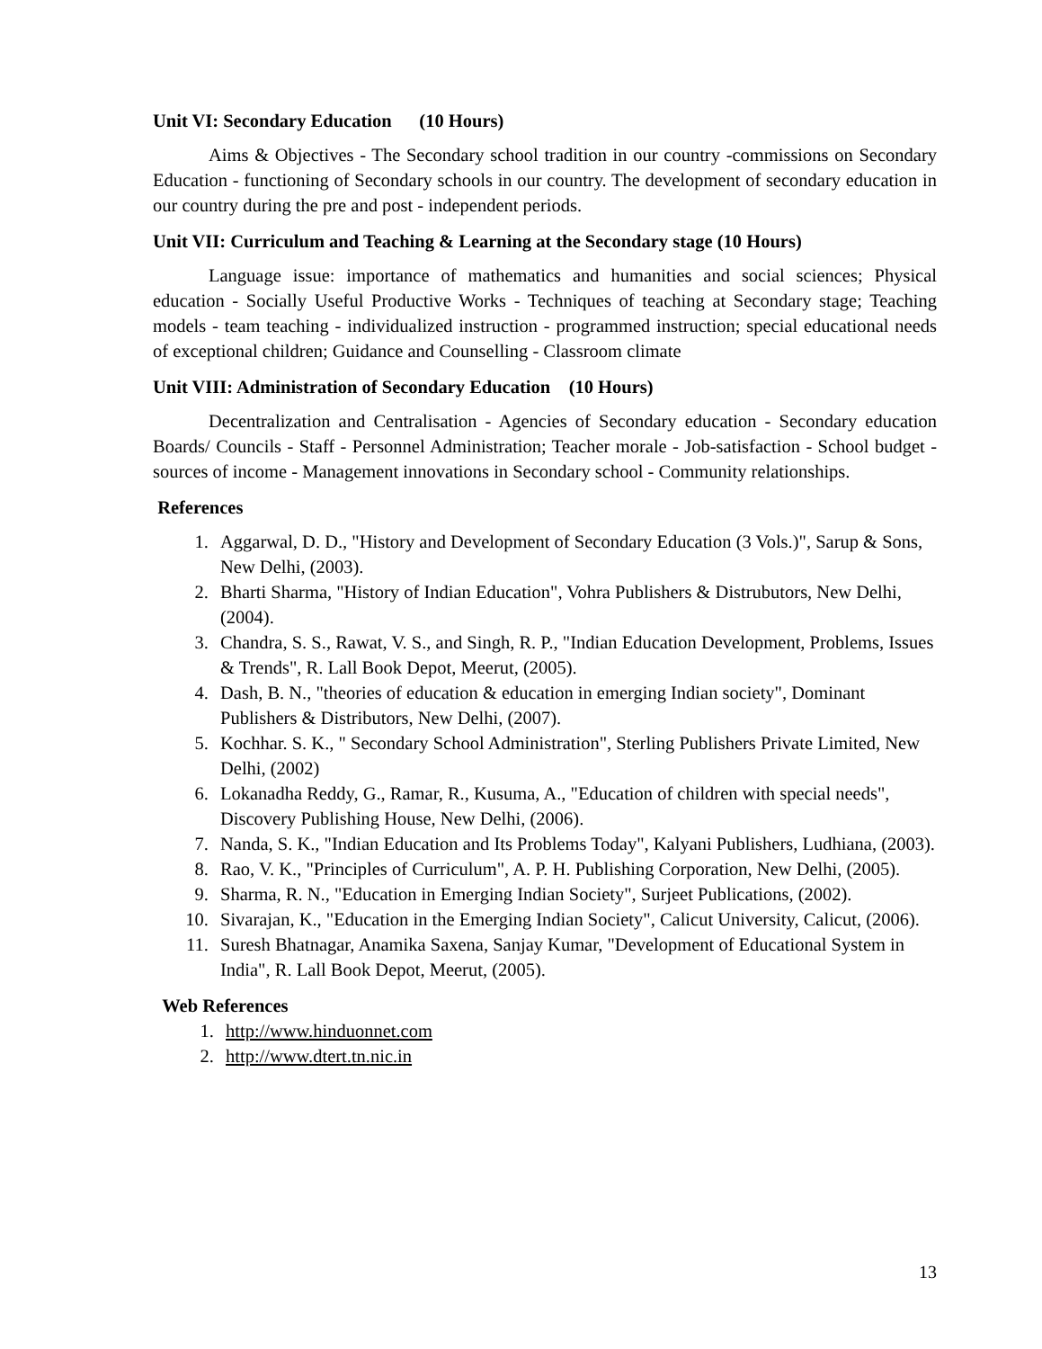Unit VI: Secondary Education (10 Hours)
Aims & Objectives - The Secondary school tradition in our country -commissions on Secondary Education - functioning of Secondary schools in our country. The development of secondary education in our country during the pre and post - independent periods.
Unit VII: Curriculum and Teaching & Learning at the Secondary stage (10 Hours)
Language issue: importance of mathematics and humanities and social sciences; Physical education - Socially Useful Productive Works - Techniques of teaching at Secondary stage; Teaching models - team teaching - individualized instruction - programmed instruction; special educational needs of exceptional children; Guidance and Counselling - Classroom climate
Unit VIII: Administration of Secondary Education (10 Hours)
Decentralization and Centralisation - Agencies of Secondary education - Secondary education Boards/ Councils - Staff - Personnel Administration; Teacher morale - Job-satisfaction - School budget - sources of income - Management innovations in Secondary school - Community relationships.
References
1. Aggarwal, D. D., "History and Development of Secondary Education (3 Vols.)", Sarup & Sons, New Delhi, (2003).
2. Bharti Sharma, "History of Indian Education", Vohra Publishers & Distrubutors, New Delhi, (2004).
3. Chandra, S. S., Rawat, V. S., and Singh, R. P., "Indian Education Development, Problems, Issues & Trends", R. Lall Book Depot, Meerut, (2005).
4. Dash, B. N., "theories of education & education in emerging Indian society", Dominant Publishers & Distributors, New Delhi, (2007).
5. Kochhar. S. K., " Secondary School Administration", Sterling Publishers Private Limited, New Delhi, (2002)
6. Lokanadha Reddy, G., Ramar, R., Kusuma, A., "Education of children with special needs", Discovery Publishing House, New Delhi, (2006).
7. Nanda, S. K., "Indian Education and Its Problems Today", Kalyani Publishers, Ludhiana, (2003).
8. Rao, V. K., "Principles of Curriculum", A. P. H. Publishing Corporation, New Delhi, (2005).
9. Sharma, R. N., "Education in Emerging Indian Society", Surjeet Publications, (2002).
10. Sivarajan, K., "Education in the Emerging Indian Society", Calicut University, Calicut, (2006).
11. Suresh Bhatnagar, Anamika Saxena, Sanjay Kumar, "Development of Educational System in India", R. Lall Book Depot, Meerut, (2005).
Web References
1. http://www.hinduonnet.com
2. http://www.dtert.tn.nic.in
13